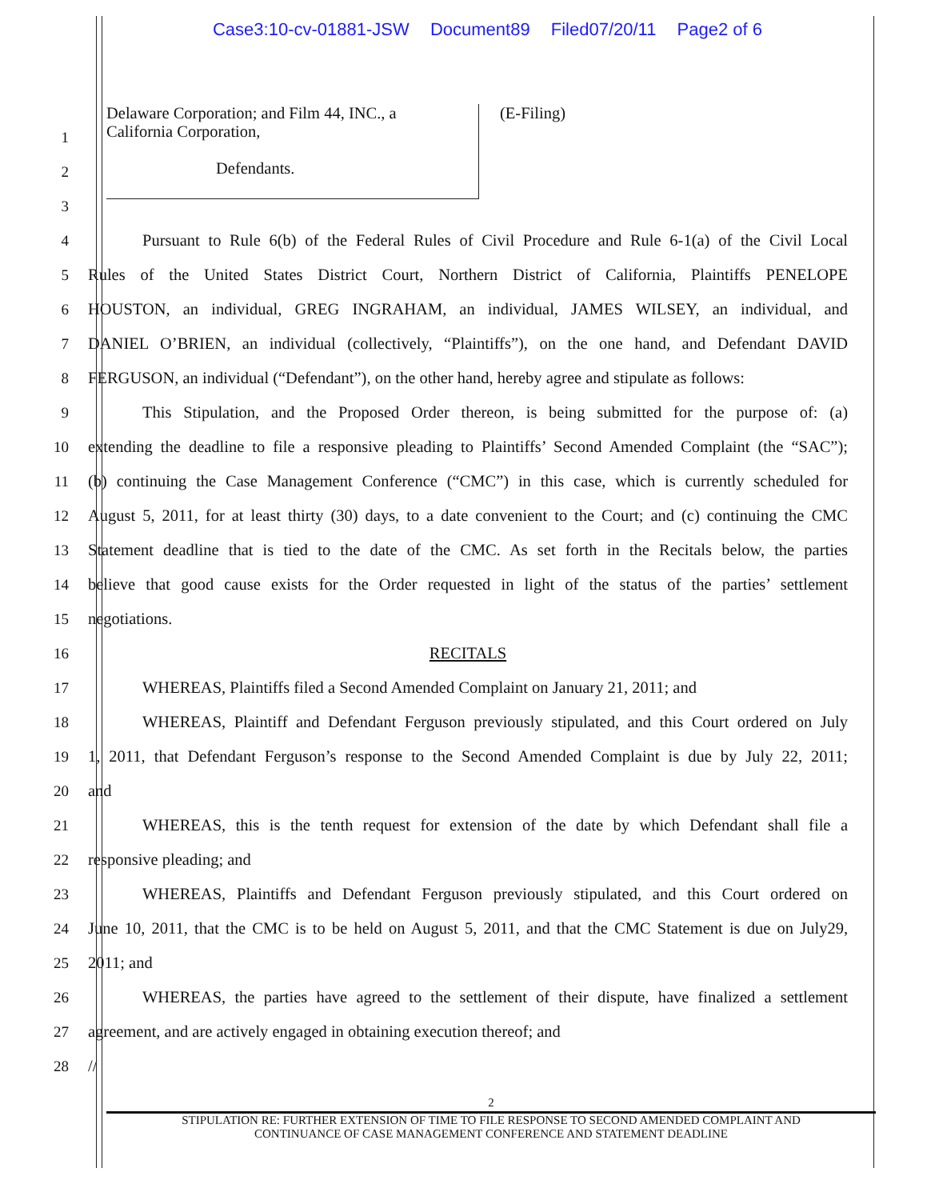Case3:10-cv-01881-JSW Document89 Filed07/20/11 Page2 of 6
Delaware Corporation; and Film 44, INC., a
California Corporation,
Defendants.
(E-Filing)
1
2
3
4
Pursuant to Rule 6(b) of the Federal Rules of Civil Procedure and Rule 6-1(a) of the Civil Local
5
Rules of the United States District Court, Northern District of California, Plaintiffs PENELOPE
6
HOUSTON, an individual, GREG INGRAHAM, an individual, JAMES WILSEY, an individual, and
7
DANIEL O’BRIEN, an individual (collectively, “Plaintiffs”), on the one hand, and Defendant DAVID
8
FERGUSON, an individual (“Defendant”), on the other hand, hereby agree and stipulate as follows:
9
This Stipulation, and the Proposed Order thereon, is being submitted for the purpose of: (a)
10
extending the deadline to file a responsive pleading to Plaintiffs’ Second Amended Complaint (the “SAC”);
11
(b) continuing the Case Management Conference (“CMC”) in this case, which is currently scheduled for
12
August 5, 2011, for at least thirty (30) days, to a date convenient to the Court; and (c) continuing the CMC
13
Statement deadline that is tied to the date of the CMC. As set forth in the Recitals below, the parties
14
believe that good cause exists for the Order requested in light of the status of the parties’ settlement
15
negotiations.
16
RECITALS
17
WHEREAS, Plaintiffs filed a Second Amended Complaint on January 21, 2011; and
18
WHEREAS, Plaintiff and Defendant Ferguson previously stipulated, and this Court ordered on July
19
1, 2011, that Defendant Ferguson’s response to the Second Amended Complaint is due by July 22, 2011;
20
and
21
WHEREAS, this is the tenth request for extension of the date by which Defendant shall file a
22
responsive pleading; and
23
WHEREAS, Plaintiffs and Defendant Ferguson previously stipulated, and this Court ordered on
24
June 10, 2011, that the CMC is to be held on August 5, 2011, and that the CMC Statement is due on July29,
25
2011; and
26
WHEREAS, the parties have agreed to the settlement of their dispute, have finalized a settlement
27
agreement, and are actively engaged in obtaining execution thereof; and
28
//
2
STIPULATION RE: FURTHER EXTENSION OF TIME TO FILE RESPONSE TO SECOND AMENDED COMPLAINT AND
CONTINUANCE OF CASE MANAGEMENT CONFERENCE AND STATEMENT DEADLINE